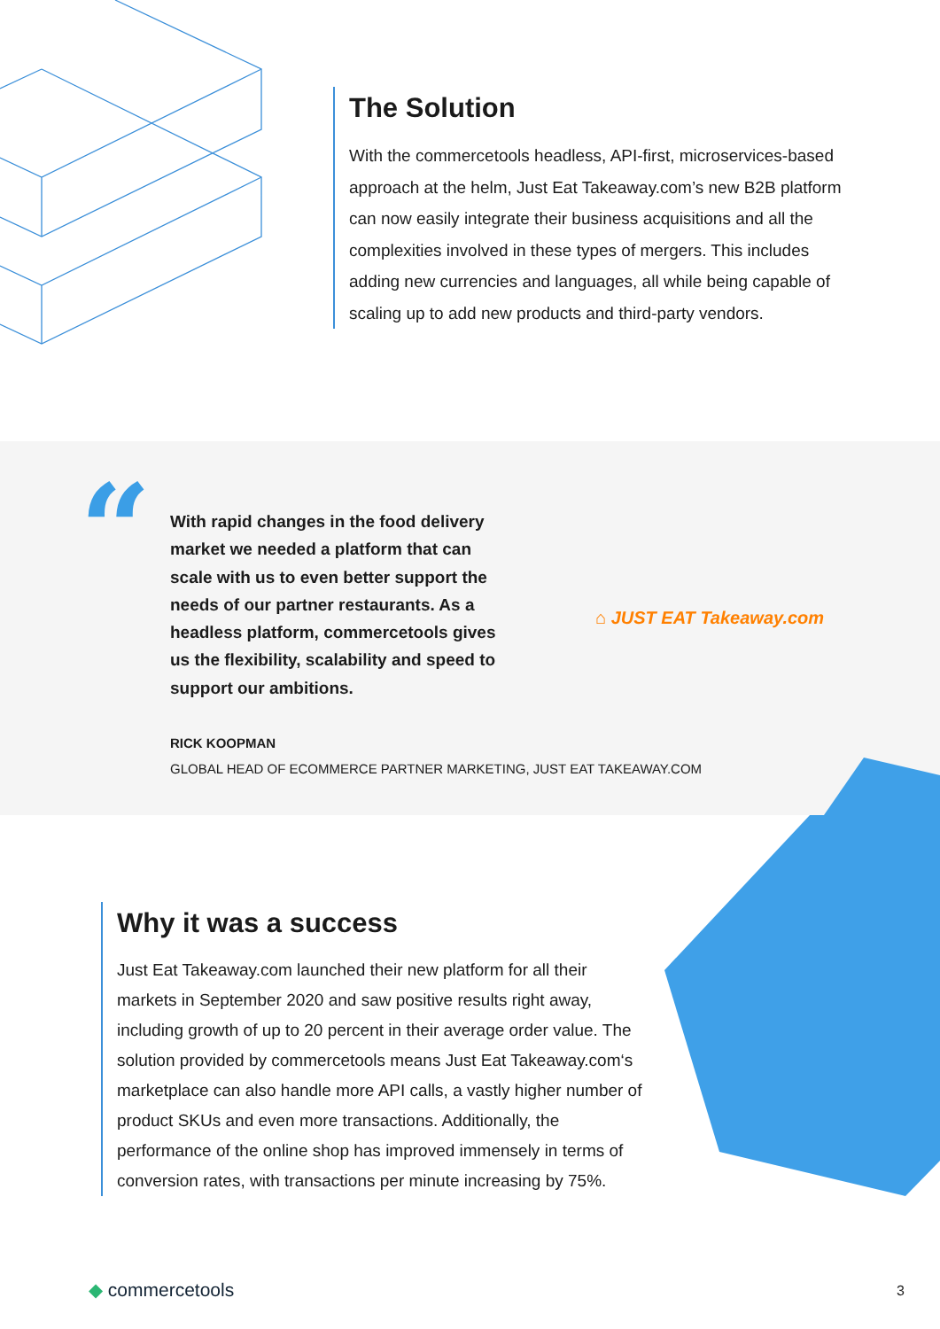The Solution
With the commercetools headless, API-first, microservices-based approach at the helm, Just Eat Takeaway.com’s new B2B platform can now easily integrate their business acquisitions and all the complexities involved in these types of mergers. This includes adding new currencies and languages, all while being capable of scaling up to add new products and third-party vendors.
“
With rapid changes in the food delivery market we needed a platform that can scale with us to even better support the needs of our partner restaurants. As a headless platform, commercetools gives us the flexibility, scalability and speed to support our ambitions.
⌂ JUST EAT Takeaway.com
RICK KOOPMAN
GLOBAL HEAD OF ECOMMERCE PARTNER MARKETING, JUST EAT TAKEAWAY.COM
Why it was a success
Just Eat Takeaway.com launched their new platform for all their markets in September 2020 and saw positive results right away, including growth of up to 20 percent in their average order value. The solution provided by commercetools means Just Eat Takeaway.com‘s marketplace can also handle more API calls, a vastly higher number of product SKUs and even more transactions. Additionally, the performance of the online shop has improved immensely in terms of conversion rates, with transactions per minute increasing by 75%.
◆ commercetools 3